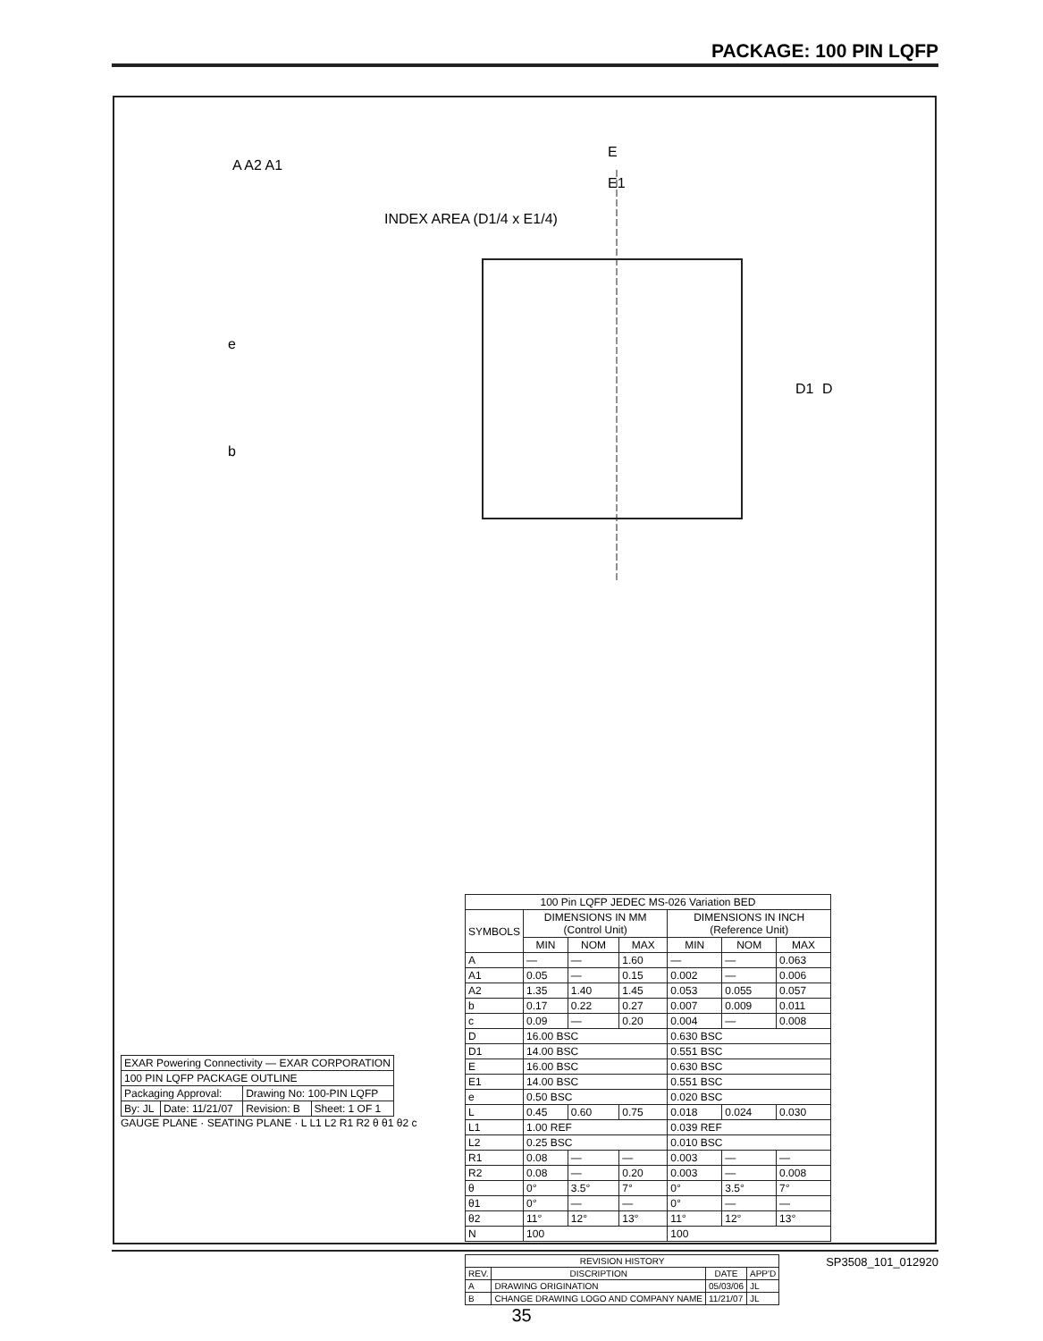PACKAGE: 100 PIN LQFP
E
E1
D
D1
INDEX AREA (D1/4 x E1/4)
A A2 A1
e
b
| 100 Pin LQFP JEDEC MS-026 Variation BED | | | | | | |
| --- | --- | --- | --- | --- | --- | --- |
| SYMBOLS | DIMENSIONS IN MM (Control Unit) | | | DIMENSIONS IN INCH (Reference Unit) | | |
| | MIN | NOM | MAX | MIN | NOM | MAX |
| A | — | — | 1.60 | — | — | 0.063 |
| A1 | 0.05 | — | 0.15 | 0.002 | — | 0.006 |
| A2 | 1.35 | 1.40 | 1.45 | 0.053 | 0.055 | 0.057 |
| b | 0.17 | 0.22 | 0.27 | 0.007 | 0.009 | 0.011 |
| c | 0.09 | — | 0.20 | 0.004 | — | 0.008 |
| D | 16.00 BSC | | | 0.630 BSC | | |
| D1 | 14.00 BSC | | | 0.551 BSC | | |
| E | 16.00 BSC | | | 0.630 BSC | | |
| E1 | 14.00 BSC | | | 0.551 BSC | | |
| e | 0.50 BSC | | | 0.020 BSC | | |
| L | 0.45 | 0.60 | 0.75 | 0.018 | 0.024 | 0.030 |
| L1 | 1.00 REF | | | 0.039 REF | | |
| L2 | 0.25 BSC | | | 0.010 BSC | | |
| R1 | 0.08 | — | — | 0.003 | — | — |
| R2 | 0.08 | — | 0.20 | 0.003 | — | 0.008 |
| θ | 0° | 3.5° | 7° | 0° | 3.5° | 7° |
| θ1 | 0° | — | — | 0° | — | — |
| θ2 | 11° | 12° | 13° | 11° | 12° | 13° |
| N | 100 | | | 100 | | |
| REVISION HISTORY | | | |
| --- | --- | --- | --- |
| REV. | DISCRIPTION | DATE | APP'D |
| A | DRAWING ORIGINATION | 05/03/06 | JL |
| B | CHANGE DRAWING LOGO AND COMPANY NAME | 11/21/07 | JL |
| EXAR Powering Connectivity — EXAR CORPORATION | | | |
| 100 PIN LQFP PACKAGE OUTLINE | | | |
| Packaging Approval: | | Drawing No: 100-PIN LQFP | |
| By: JL | Date: 11/21/07 | Revision: B | Sheet: 1 OF 1 |
GAUGE PLANE · SEATING PLANE · L L1 L2 R1 R2 θ θ1 θ2 c
SP3508_101_012920
35